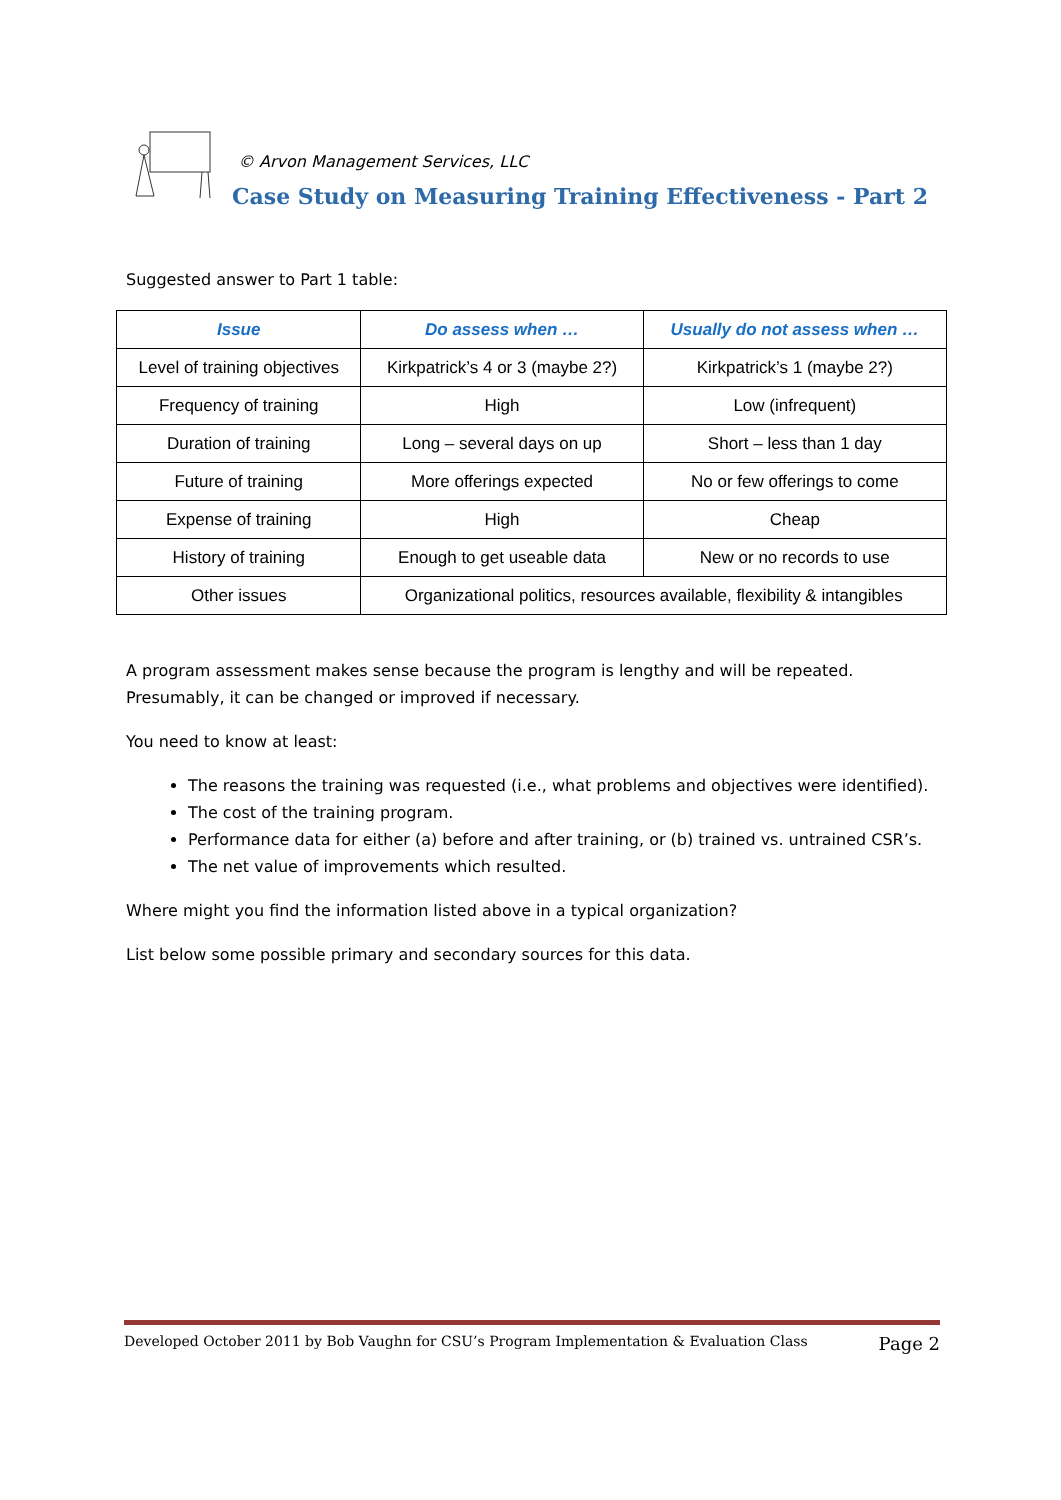© Arvon Management Services, LLC
Case Study on Measuring Training Effectiveness - Part 2
Suggested answer to Part 1 table:
| Issue | Do assess when … | Usually do not assess when … |
| --- | --- | --- |
| Level of training objectives | Kirkpatrick’s 4 or 3 (maybe 2?) | Kirkpatrick’s 1 (maybe 2?) |
| Frequency of training | High | Low (infrequent) |
| Duration of training | Long – several days on up | Short – less than 1 day |
| Future of training | More offerings expected | No or few offerings to come |
| Expense of training | High | Cheap |
| History of training | Enough to get useable data | New or no records to use |
| Other issues | Organizational politics, resources available, flexibility & intangibles | |
A program assessment makes sense because the program is lengthy and will be repeated. Presumably, it can be changed or improved if necessary.
You need to know at least:
The reasons the training was requested (i.e., what problems and objectives were identified).
The cost of the training program.
Performance data for either (a) before and after training, or (b) trained vs. untrained CSR’s.
The net value of improvements which resulted.
Where might you find the information listed above in a typical organization?
List below some possible primary and secondary sources for this data.
Developed October 2011 by Bob Vaughn for CSU’s Program Implementation & Evaluation Class Page 2